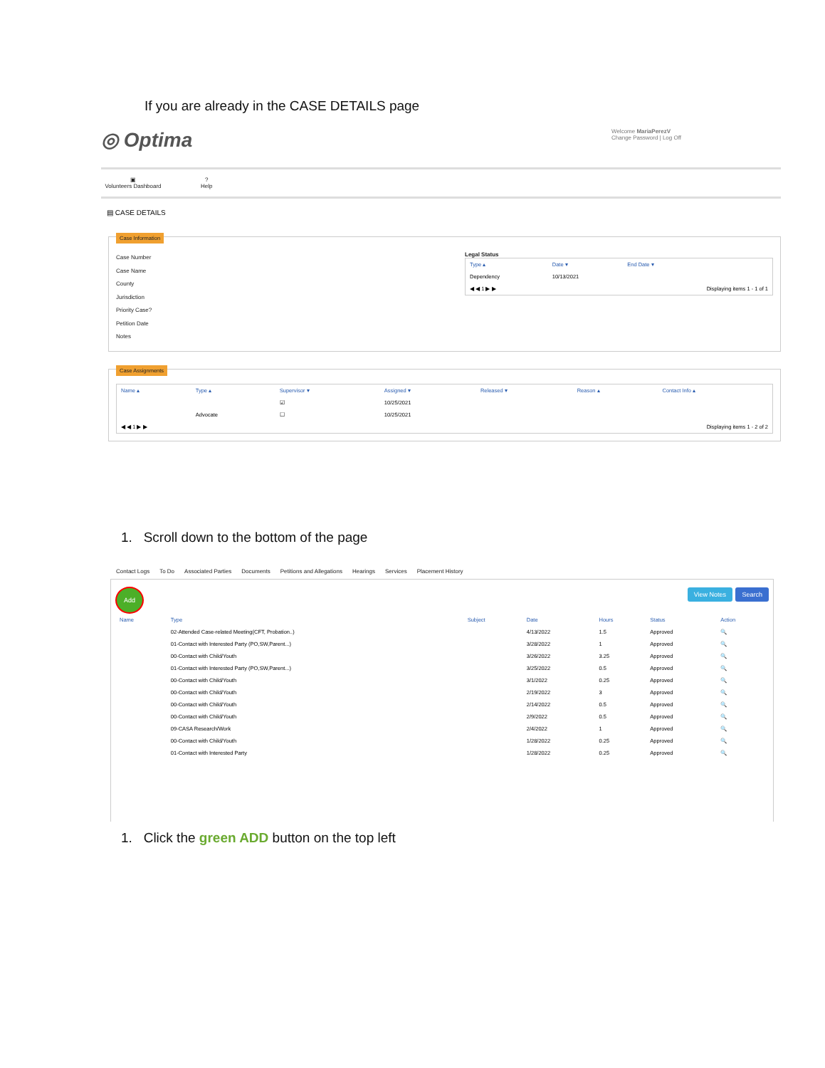If you are already in the CASE DETAILS page
◎ Optima
Welcome MariaPerezV
Change Password | Log Off
▣
Volunteers Dashboard
?
Help
▤ CASE DETAILS
Case Information
Case Number
Case Name
County
Jurisdiction
Priority Case?
Petition Date
Notes
Legal Status
| Type ▴ | Date ▾ | End Date ▾ |
| --- | --- | --- |
| Dependency | 10/13/2021 | |
| ◀ ◀ 1 ▶ ▶ | | Displaying items 1 - 1 of 1 |
Case Assignments
| Name ▴ | Type ▴ | Supervisor ▾ | Assigned ▾ | Released ▾ | Reason ▴ | Contact Info ▴ |
| --- | --- | --- | --- | --- | --- | --- |
| | | ☑ | 10/25/2021 | | | |
| | Advocate | ☐ | 10/25/2021 | | | |
| ◀ ◀ 1 ▶ ▶ | | | | Displaying items 1 - 2 of 2 | | |
1. Scroll down to the bottom of the page
Contact Logs To Do Associated Parties Documents Petitions and Allegations Hearings Services Placement History
Add View Notes Search
| Name | Type | Subject | Date | Hours | Status | Action |
| --- | --- | --- | --- | --- | --- | --- |
| | 02-Attended Case-related Meeting(CFT, Probation..) | | 4/13/2022 | 1.5 | Approved | 🔍 |
| | 01-Contact with Interested Party (PO,SW,Parent...) | | 3/28/2022 | 1 | Approved | 🔍 |
| | 00-Contact with Child/Youth | | 3/26/2022 | 3.25 | Approved | 🔍 |
| | 01-Contact with Interested Party (PO,SW,Parent...) | | 3/25/2022 | 0.5 | Approved | 🔍 |
| | 00-Contact with Child/Youth | | 3/1/2022 | 0.25 | Approved | 🔍 |
| | 00-Contact with Child/Youth | | 2/19/2022 | 3 | Approved | 🔍 |
| | 00-Contact with Child/Youth | | 2/14/2022 | 0.5 | Approved | 🔍 |
| | 00-Contact with Child/Youth | | 2/9/2022 | 0.5 | Approved | 🔍 |
| | 09-CASA Research/Work | | 2/4/2022 | 1 | Approved | 🔍 |
| | 00-Contact with Child/Youth | | 1/28/2022 | 0.25 | Approved | 🔍 |
| | 01-Contact with Interested Party | | 1/28/2022 | 0.25 | Approved | 🔍 |
1. Click the green ADD button on the top left